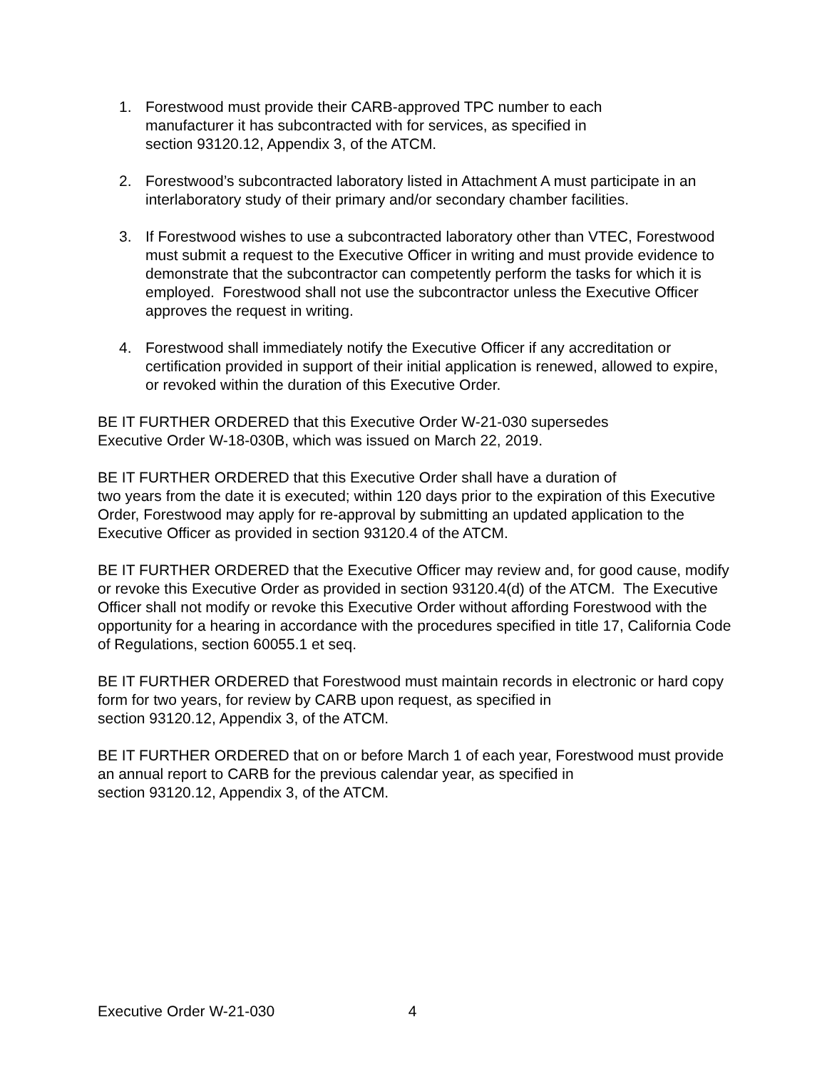1. Forestwood must provide their CARB-approved TPC number to each
manufacturer it has subcontracted with for services, as specified in
section 93120.12, Appendix 3, of the ATCM.
2. Forestwood’s subcontracted laboratory listed in Attachment A must participate in an interlaboratory study of their primary and/or secondary chamber facilities.
3. If Forestwood wishes to use a subcontracted laboratory other than VTEC, Forestwood must submit a request to the Executive Officer in writing and must provide evidence to demonstrate that the subcontractor can competently perform the tasks for which it is employed. Forestwood shall not use the subcontractor unless the Executive Officer approves the request in writing.
4. Forestwood shall immediately notify the Executive Officer if any accreditation or certification provided in support of their initial application is renewed, allowed to expire, or revoked within the duration of this Executive Order.
BE IT FURTHER ORDERED that this Executive Order W-21-030 supersedes
Executive Order W-18-030B, which was issued on March 22, 2019.
BE IT FURTHER ORDERED that this Executive Order shall have a duration of
two years from the date it is executed; within 120 days prior to the expiration of this Executive Order, Forestwood may apply for re-approval by submitting an updated application to the Executive Officer as provided in section 93120.4 of the ATCM.
BE IT FURTHER ORDERED that the Executive Officer may review and, for good cause, modify or revoke this Executive Order as provided in section 93120.4(d) of the ATCM. The Executive Officer shall not modify or revoke this Executive Order without affording Forestwood with the opportunity for a hearing in accordance with the procedures specified in title 17, California Code of Regulations, section 60055.1 et seq.
BE IT FURTHER ORDERED that Forestwood must maintain records in electronic or hard copy form for two years, for review by CARB upon request, as specified in
section 93120.12, Appendix 3, of the ATCM.
BE IT FURTHER ORDERED that on or before March 1 of each year, Forestwood must provide an annual report to CARB for the previous calendar year, as specified in
section 93120.12, Appendix 3, of the ATCM.
Executive Order W-21-030 4